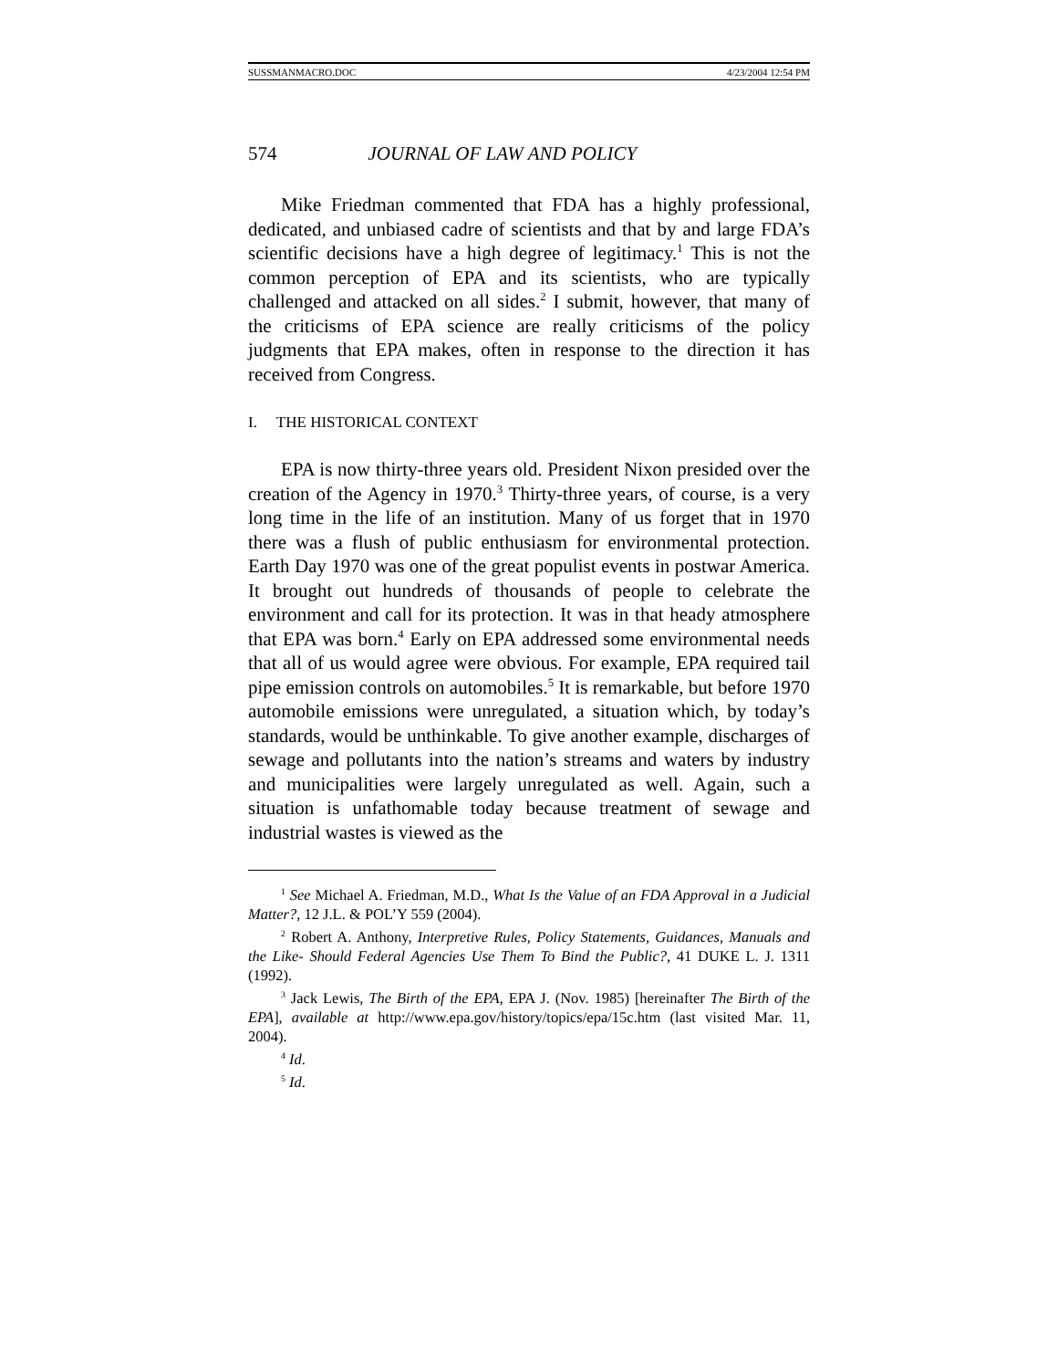SUSSMANMACRO.DOC 4/23/2004 12:54 PM
574 JOURNAL OF LAW AND POLICY
Mike Friedman commented that FDA has a highly professional, dedicated, and unbiased cadre of scientists and that by and large FDA’s scientific decisions have a high degree of legitimacy.<sup>1</sup> This is not the common perception of EPA and its scientists, who are typically challenged and attacked on all sides.<sup>2</sup> I submit, however, that many of the criticisms of EPA science are really criticisms of the policy judgments that EPA makes, often in response to the direction it has received from Congress.
I. THE HISTORICAL CONTEXT
EPA is now thirty-three years old. President Nixon presided over the creation of the Agency in 1970.<sup>3</sup> Thirty-three years, of course, is a very long time in the life of an institution. Many of us forget that in 1970 there was a flush of public enthusiasm for environmental protection. Earth Day 1970 was one of the great populist events in postwar America. It brought out hundreds of thousands of people to celebrate the environment and call for its protection. It was in that heady atmosphere that EPA was born.<sup>4</sup> Early on EPA addressed some environmental needs that all of us would agree were obvious. For example, EPA required tail pipe emission controls on automobiles.<sup>5</sup> It is remarkable, but before 1970 automobile emissions were unregulated, a situation which, by today’s standards, would be unthinkable. To give another example, discharges of sewage and pollutants into the nation’s streams and waters by industry and municipalities were largely unregulated as well. Again, such a situation is unfathomable today because treatment of sewage and industrial wastes is viewed as the
<sup>1</sup> See Michael A. Friedman, M.D., What Is the Value of an FDA Approval in a Judicial Matter?, 12 J.L. & POL’Y 559 (2004).
<sup>2</sup> Robert A. Anthony, Interpretive Rules, Policy Statements, Guidances, Manuals and the Like- Should Federal Agencies Use Them To Bind the Public?, 41 DUKE L. J. 1311 (1992).
<sup>3</sup> Jack Lewis, The Birth of the EPA, EPA J. (Nov. 1985) [hereinafter The Birth of the EPA], available at http://www.epa.gov/history/topics/epa/15c.htm (last visited Mar. 11, 2004).
<sup>4</sup> Id.
<sup>5</sup> Id.